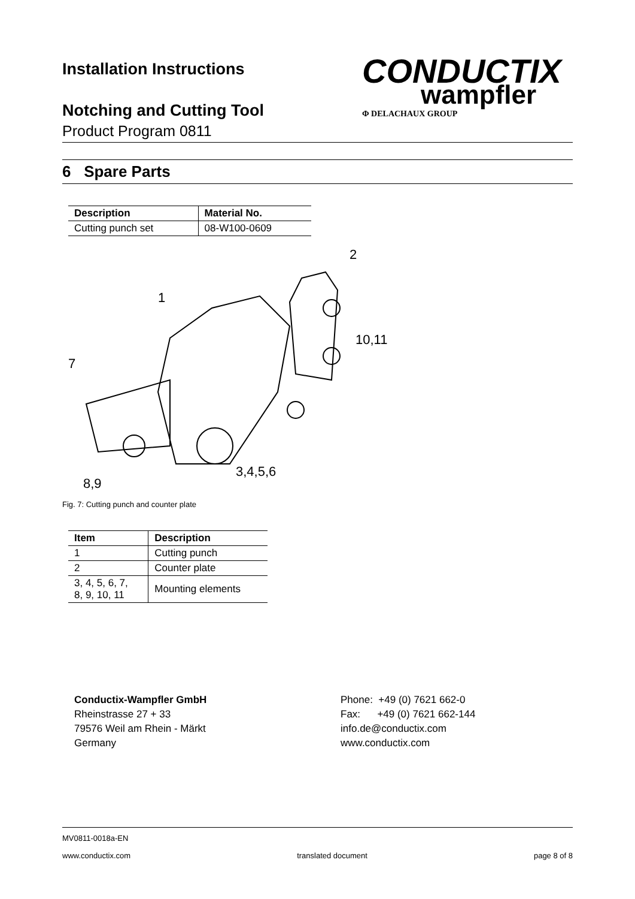CONDUCTIX
wampfler
Φ DELACHAUX GROUP
Installation Instructions
Notching and Cutting Tool
Product Program 0811
6 Spare Parts
| Description | Material No. |
| --- | --- |
| Cutting punch set | 08-W100-0609 |
1
2
10,11
7
3,4,5,6
8,9
Fig. 7: Cutting punch and counter plate
| Item | Description |
| --- | --- |
| 1 | Cutting punch |
| 2 | Counter plate |
| 3, 4, 5, 6, 7, 8, 9, 10, 11 | Mounting elements |
Conductix-Wampfler GmbH
Rheinstrasse 27 + 33
79576 Weil am Rhein - Märkt
Germany
Phone: +49 (0) 7621 662-0
Fax: +49 (0) 7621 662-144
info.de@conductix.com
www.conductix.com
MV0811-0018a-EN
www.conductix.com translated document page 8 of 8